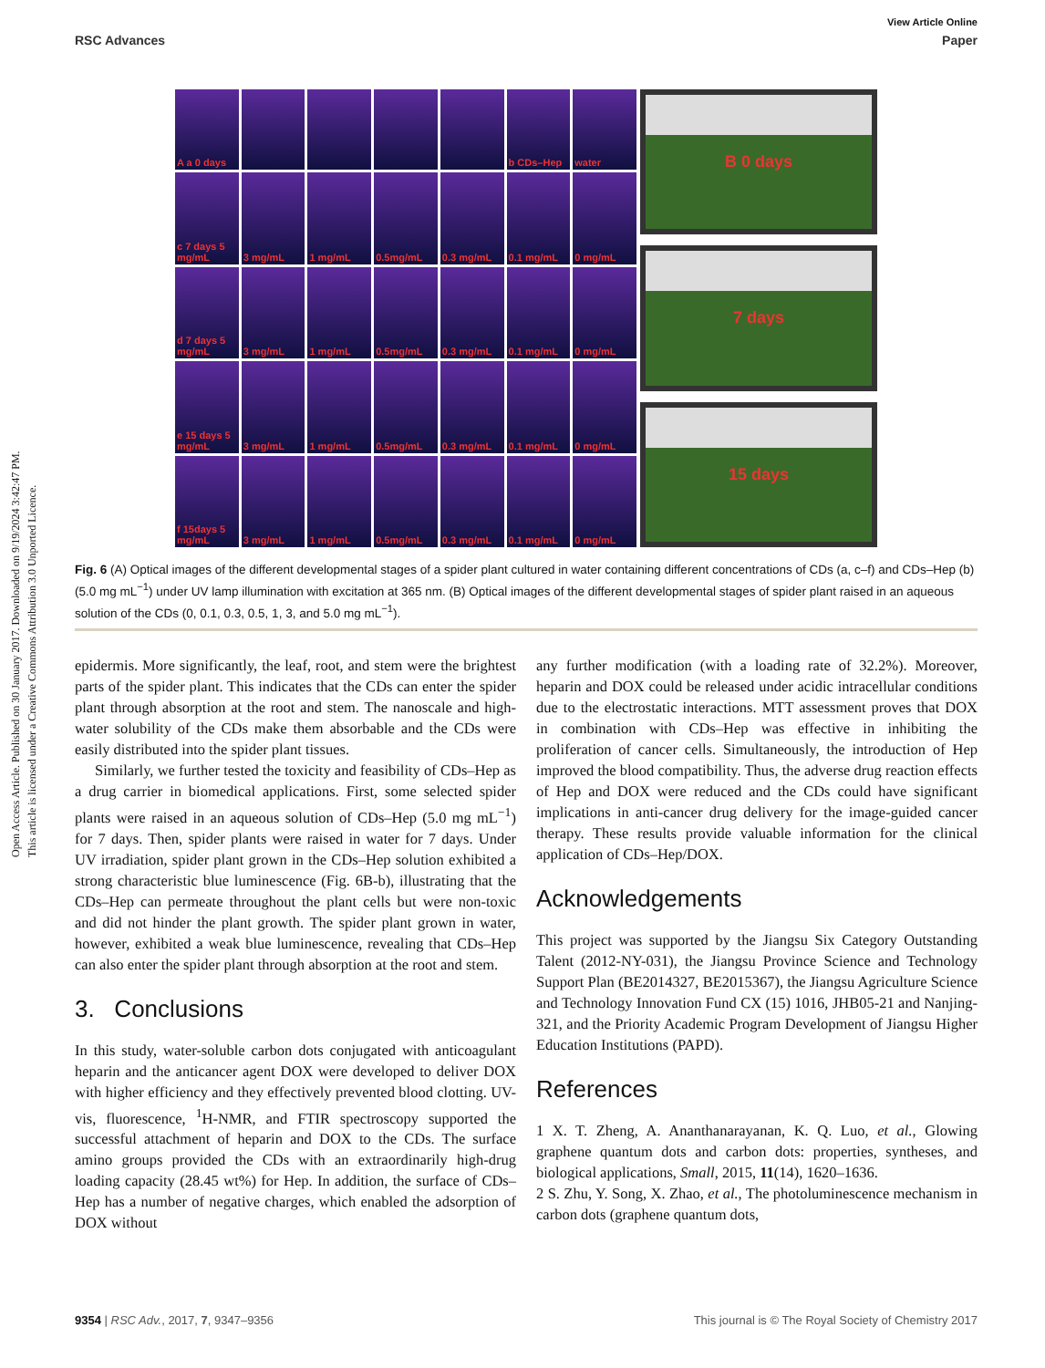Open Access Article. Published on 30 January 2017. Downloaded on 9/19/2024 3:42:47 PM.
This article is licensed under a Creative Commons Attribution 3.0 Unported Licence.
View Article Online
RSC Advances Paper
A a 0 days
b CDs–Hep
water
c 7 days 5 mg/mL
3 mg/mL
1 mg/mL
0.5mg/mL
0.3 mg/mL
0.1 mg/mL
0 mg/mL
d 7 days 5 mg/mL
3 mg/mL
1 mg/mL
0.5mg/mL
0.3 mg/mL
0.1 mg/mL
0 mg/mL
e 15 days 5 mg/mL
3 mg/mL
1 mg/mL
0.5mg/mL
0.3 mg/mL
0.1 mg/mL
0 mg/mL
f 15days 5 mg/mL
3 mg/mL
1 mg/mL
0.5mg/mL
0.3 mg/mL
0.1 mg/mL
0 mg/mL
B 0 days
7 days
15 days
Fig. 6 (A) Optical images of the different developmental stages of a spider plant cultured in water containing different concentrations of CDs (a, c–f) and CDs–Hep (b) (5.0 mg mL<sup>−1</sup>) under UV lamp illumination with excitation at 365 nm. (B) Optical images of the different developmental stages of spider plant raised in an aqueous solution of the CDs (0, 0.1, 0.3, 0.5, 1, 3, and 5.0 mg mL<sup>−1</sup>).
epidermis. More significantly, the leaf, root, and stem were the brightest parts of the spider plant. This indicates that the CDs can enter the spider plant through absorption at the root and stem. The nanoscale and high-water solubility of the CDs make them absorbable and the CDs were easily distributed into the spider plant tissues.
Similarly, we further tested the toxicity and feasibility of CDs–Hep as a drug carrier in biomedical applications. First, some selected spider plants were raised in an aqueous solution of CDs–Hep (5.0 mg mL<sup>−1</sup>) for 7 days. Then, spider plants were raised in water for 7 days. Under UV irradiation, spider plant grown in the CDs–Hep solution exhibited a strong characteristic blue luminescence (Fig. 6B-b), illustrating that the CDs–Hep can permeate throughout the plant cells but were non-toxic and did not hinder the plant growth. The spider plant grown in water, however, exhibited a weak blue luminescence, revealing that CDs–Hep can also enter the spider plant through absorption at the root and stem.
3. Conclusions
In this study, water-soluble carbon dots conjugated with anticoagulant heparin and the anticancer agent DOX were developed to deliver DOX with higher efficiency and they effectively prevented blood clotting. UV-vis, fluorescence, <sup>1</sup>H-NMR, and FTIR spectroscopy supported the successful attachment of heparin and DOX to the CDs. The surface amino groups provided the CDs with an extraordinarily high-drug loading capacity (28.45 wt%) for Hep. In addition, the surface of CDs–Hep has a number of negative charges, which enabled the adsorption of DOX without
any further modification (with a loading rate of 32.2%). Moreover, heparin and DOX could be released under acidic intracellular conditions due to the electrostatic interactions. MTT assessment proves that DOX in combination with CDs–Hep was effective in inhibiting the proliferation of cancer cells. Simultaneously, the introduction of Hep improved the blood compatibility. Thus, the adverse drug reaction effects of Hep and DOX were reduced and the CDs could have significant implications in anti-cancer drug delivery for the image-guided cancer therapy. These results provide valuable information for the clinical application of CDs–Hep/DOX.
Acknowledgements
This project was supported by the Jiangsu Six Category Outstanding Talent (2012-NY-031), the Jiangsu Province Science and Technology Support Plan (BE2014327, BE2015367), the Jiangsu Agriculture Science and Technology Innovation Fund CX (15) 1016, JHB05-21 and Nanjing-321, and the Priority Academic Program Development of Jiangsu Higher Education Institutions (PAPD).
References
1 X. T. Zheng, A. Ananthanarayanan, K. Q. Luo, et al., Glowing graphene quantum dots and carbon dots: properties, syntheses, and biological applications, Small, 2015, 11(14), 1620–1636.
2 S. Zhu, Y. Song, X. Zhao, et al., The photoluminescence mechanism in carbon dots (graphene quantum dots,
9354 | RSC Adv., 2017, 7, 9347–9356 This journal is © The Royal Society of Chemistry 2017